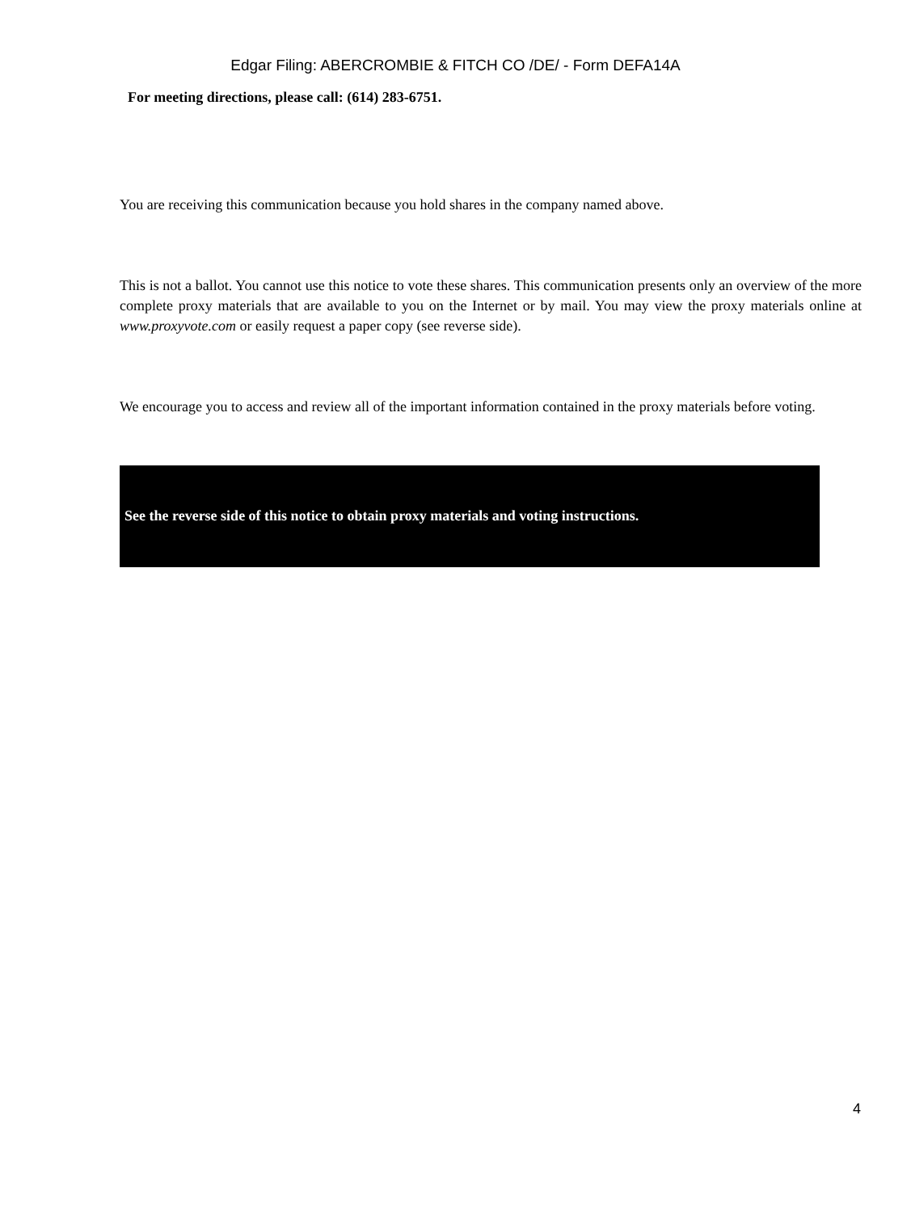Edgar Filing: ABERCROMBIE & FITCH CO /DE/ - Form DEFA14A
For meeting directions, please call: (614) 283-6751.
You are receiving this communication because you hold shares in the company named above.
This is not a ballot. You cannot use this notice to vote these shares. This communication presents only an overview of the more complete proxy materials that are available to you on the Internet or by mail. You may view the proxy materials online at www.proxyvote.com or easily request a paper copy (see reverse side).
We encourage you to access and review all of the important information contained in the proxy materials before voting.
See the reverse side of this notice to obtain proxy materials and voting instructions.
4